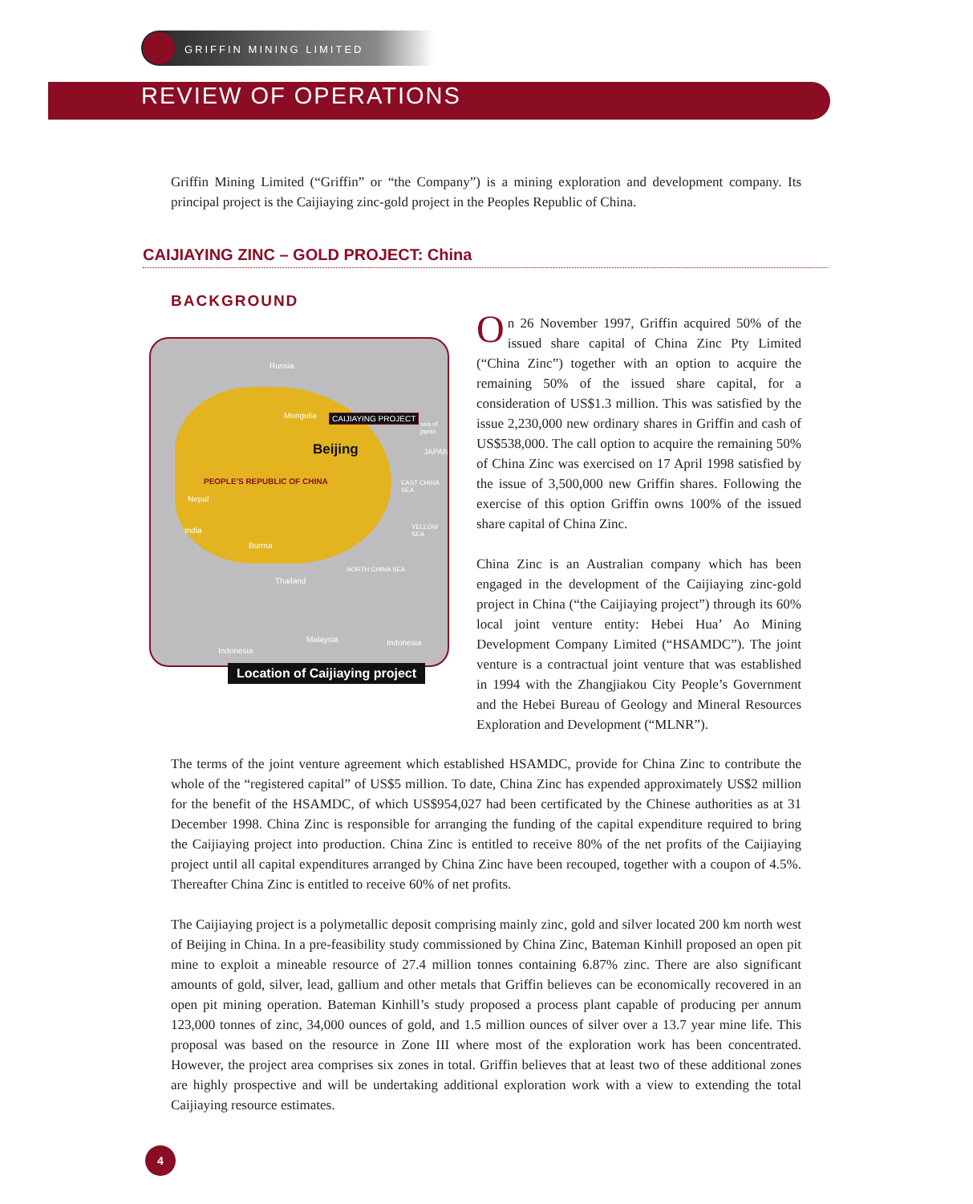GRIFFIN MINING LIMITED
REVIEW OF OPERATIONS
Griffin Mining Limited (“Griffin” or “the Company”) is a mining exploration and development company. Its principal project is the Caijiaying zinc-gold project in the Peoples Republic of China.
CAIJIAYING ZINC – GOLD PROJECT: China
BACKGROUND
Russia
Mongolia CAIJIAYING PROJECT
sea of japan
Beijing JAPAN
PEOPLE'S REPUBLIC OF CHINA EAST CHINA SEA
Nepal
India YELLOW SEA
Burma
NORTH CHINA SEA
Thailand
Malaysia Indonesia
Indonesia
Location of Caijiaying project
On 26 November 1997, Griffin acquired 50% of the issued share capital of China Zinc Pty Limited (“China Zinc”) together with an option to acquire the remaining 50% of the issued share capital, for a consideration of US$1.3 million. This was satisfied by the issue 2,230,000 new ordinary shares in Griffin and cash of US$538,000. The call option to acquire the remaining 50% of China Zinc was exercised on 17 April 1998 satisfied by the issue of 3,500,000 new Griffin shares. Following the exercise of this option Griffin owns 100% of the issued share capital of China Zinc.
China Zinc is an Australian company which has been engaged in the development of the Caijiaying zinc-gold project in China (“the Caijiaying project”) through its 60% local joint venture entity: Hebei Hua’ Ao Mining Development Company Limited (“HSAMDC”). The joint venture is a contractual joint venture that was established in 1994 with the Zhangjiakou City People’s Government and the Hebei Bureau of Geology and Mineral Resources Exploration and Development (“MLNR”).
The terms of the joint venture agreement which established HSAMDC, provide for China Zinc to contribute the whole of the “registered capital” of US$5 million. To date, China Zinc has expended approximately US$2 million for the benefit of the HSAMDC, of which US$954,027 had been certificated by the Chinese authorities as at 31 December 1998. China Zinc is responsible for arranging the funding of the capital expenditure required to bring the Caijiaying project into production. China Zinc is entitled to receive 80% of the net profits of the Caijiaying project until all capital expenditures arranged by China Zinc have been recouped, together with a coupon of 4.5%. Thereafter China Zinc is entitled to receive 60% of net profits.
The Caijiaying project is a polymetallic deposit comprising mainly zinc, gold and silver located 200 km north west of Beijing in China. In a pre-feasibility study commissioned by China Zinc, Bateman Kinhill proposed an open pit mine to exploit a mineable resource of 27.4 million tonnes containing 6.87% zinc. There are also significant amounts of gold, silver, lead, gallium and other metals that Griffin believes can be economically recovered in an open pit mining operation. Bateman Kinhill’s study proposed a process plant capable of producing per annum 123,000 tonnes of zinc, 34,000 ounces of gold, and 1.5 million ounces of silver over a 13.7 year mine life. This proposal was based on the resource in Zone III where most of the exploration work has been concentrated. However, the project area comprises six zones in total. Griffin believes that at least two of these additional zones are highly prospective and will be undertaking additional exploration work with a view to extending the total Caijiaying resource estimates.
4